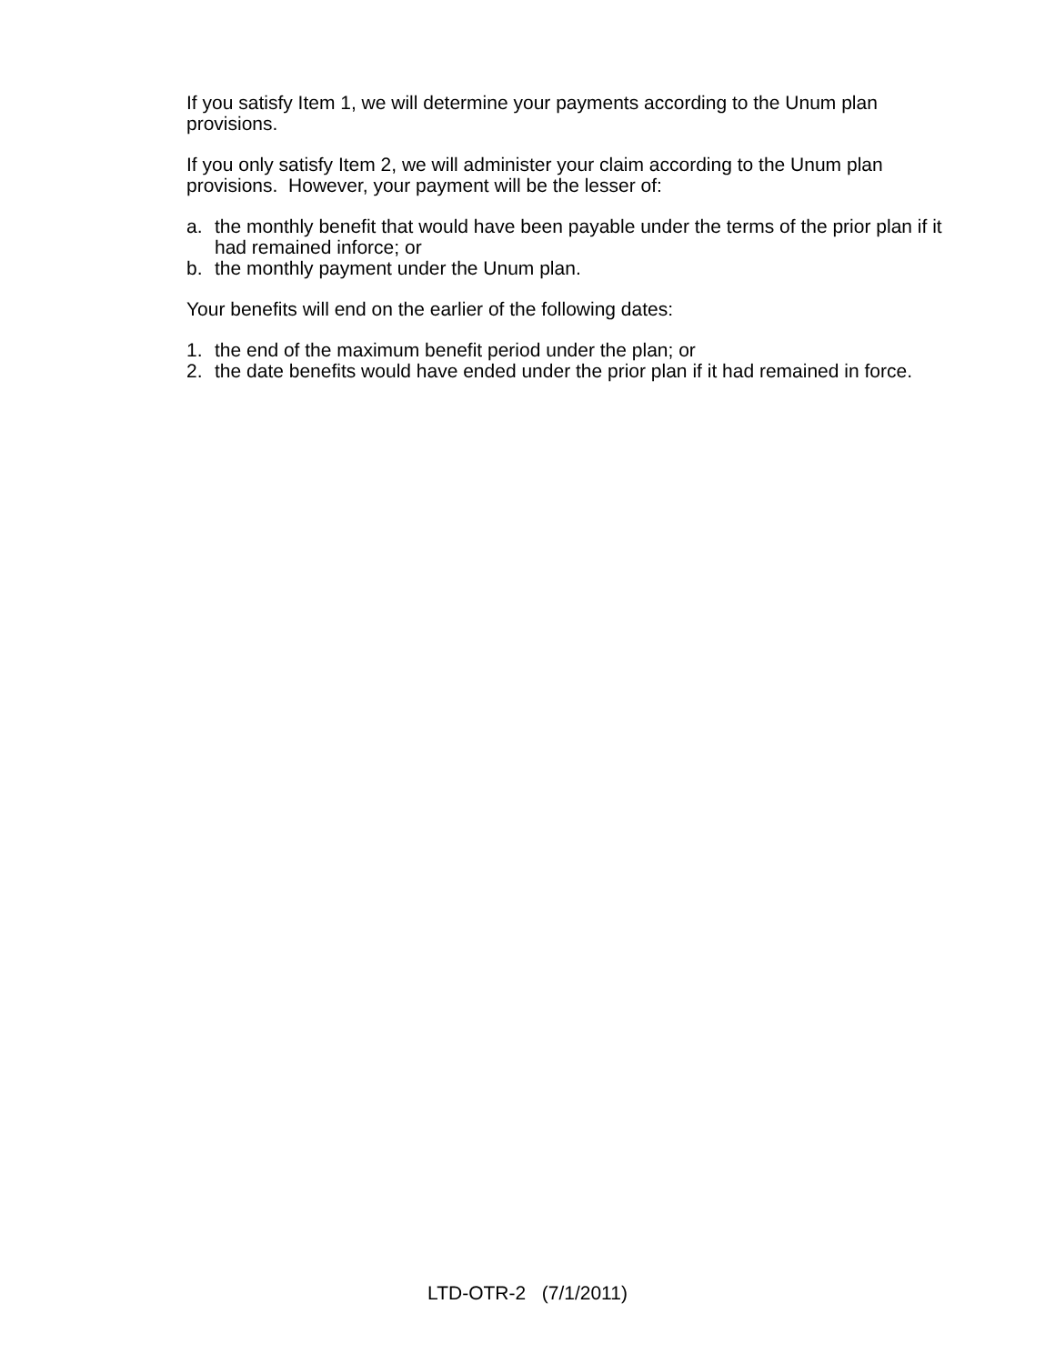If you satisfy Item 1, we will determine your payments according to the Unum plan provisions.
If you only satisfy Item 2, we will administer your claim according to the Unum plan provisions. However, your payment will be the lesser of:
a. the monthly benefit that would have been payable under the terms of the prior plan if it had remained inforce; or
b. the monthly payment under the Unum plan.
Your benefits will end on the earlier of the following dates:
1. the end of the maximum benefit period under the plan; or
2. the date benefits would have ended under the prior plan if it had remained in force.
LTD-OTR-2 (7/1/2011)